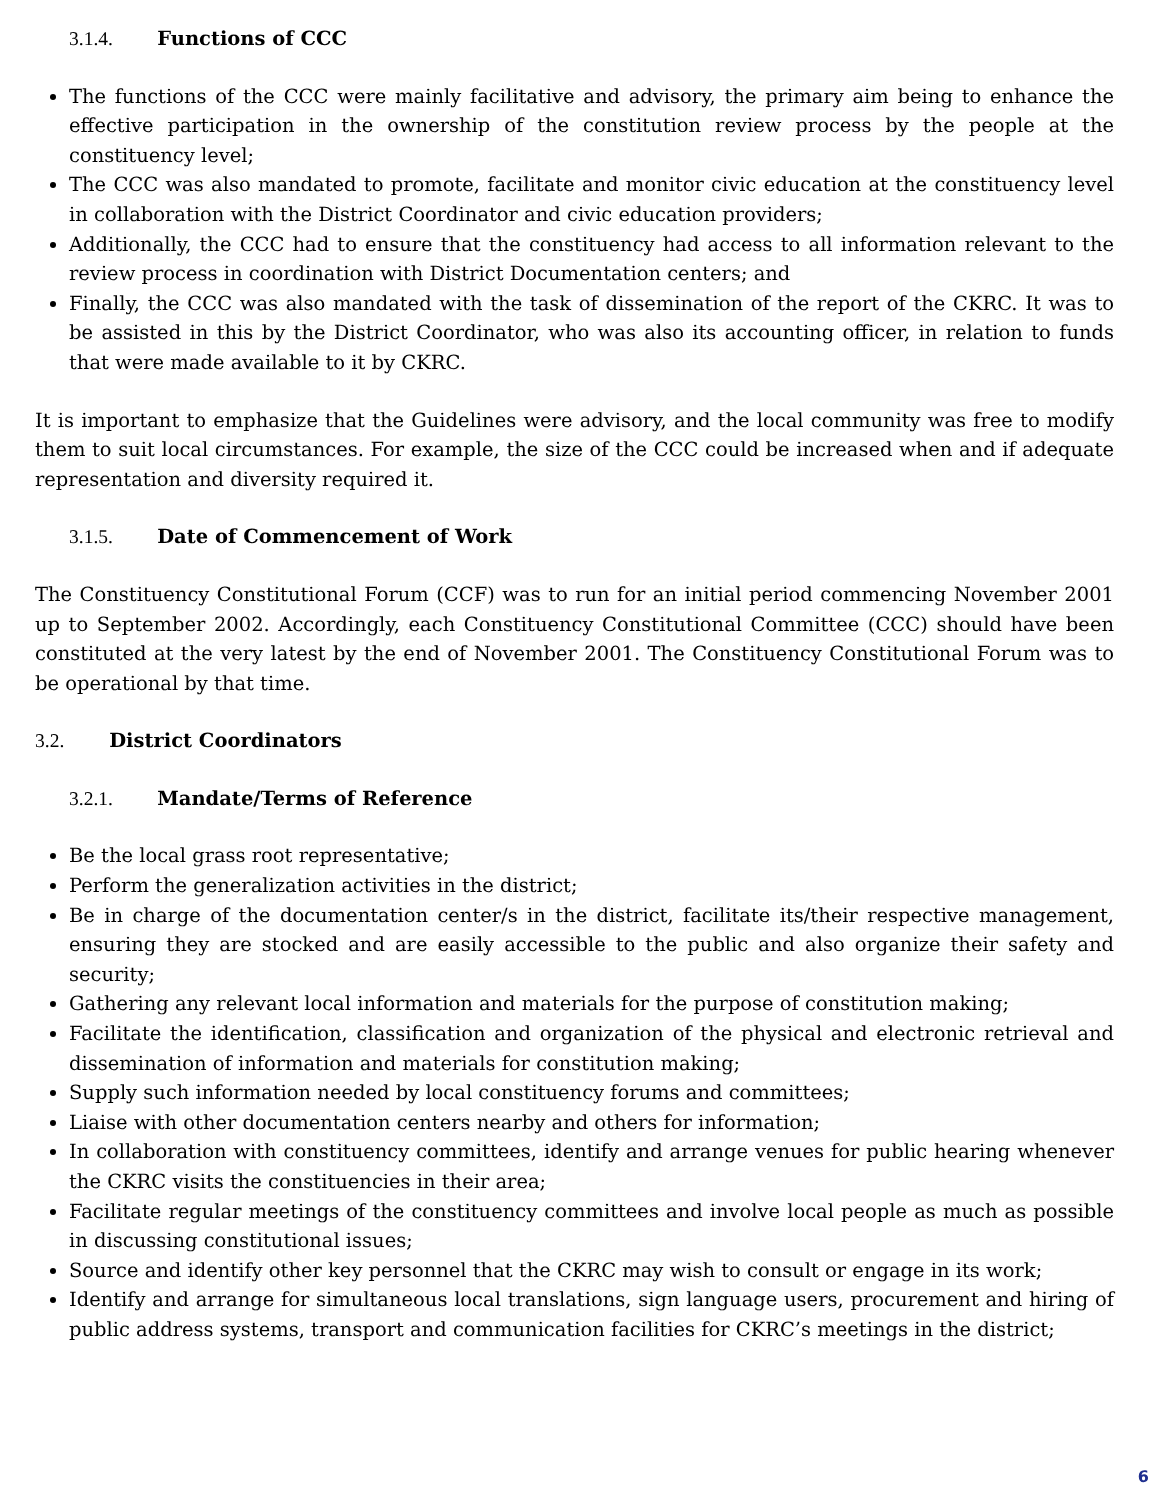3.1.4. Functions of CCC
The functions of the CCC were mainly facilitative and advisory, the primary aim being to enhance the effective participation in the ownership of the constitution review process by the people at the constituency level;
The CCC was also mandated to promote, facilitate and monitor civic education at the constituency level in collaboration with the District Coordinator and civic education providers;
Additionally, the CCC had to ensure that the constituency had access to all information relevant to the review process in coordination with District Documentation centers; and
Finally, the CCC was also mandated with the task of dissemination of the report of the CKRC. It was to be assisted in this by the District Coordinator, who was also its accounting officer, in relation to funds that were made available to it by CKRC.
It is important to emphasize that the Guidelines were advisory, and the local community was free to modify them to suit local circumstances. For example, the size of the CCC could be increased when and if adequate representation and diversity required it.
3.1.5. Date of Commencement of Work
The Constituency Constitutional Forum (CCF) was to run for an initial period commencing November 2001 up to September 2002. Accordingly, each Constituency Constitutional Committee (CCC) should have been constituted at the very latest by the end of November 2001. The Constituency Constitutional Forum was to be operational by that time.
3.2. District Coordinators
3.2.1. Mandate/Terms of Reference
Be the local grass root representative;
Perform the generalization activities in the district;
Be in charge of the documentation center/s in the district, facilitate its/their respective management, ensuring they are stocked and are easily accessible to the public and also organize their safety and security;
Gathering any relevant local information and materials for the purpose of constitution making;
Facilitate the identification, classification and organization of the physical and electronic retrieval and dissemination of information and materials for constitution making;
Supply such information needed by local constituency forums and committees;
Liaise with other documentation centers nearby and others for information;
In collaboration with constituency committees, identify and arrange venues for public hearing whenever the CKRC visits the constituencies in their area;
Facilitate regular meetings of the constituency committees and involve local people as much as possible in discussing constitutional issues;
Source and identify other key personnel that the CKRC may wish to consult or engage in its work;
Identify and arrange for simultaneous local translations, sign language users, procurement and hiring of public address systems, transport and communication facilities for CKRC’s meetings in the district;
6